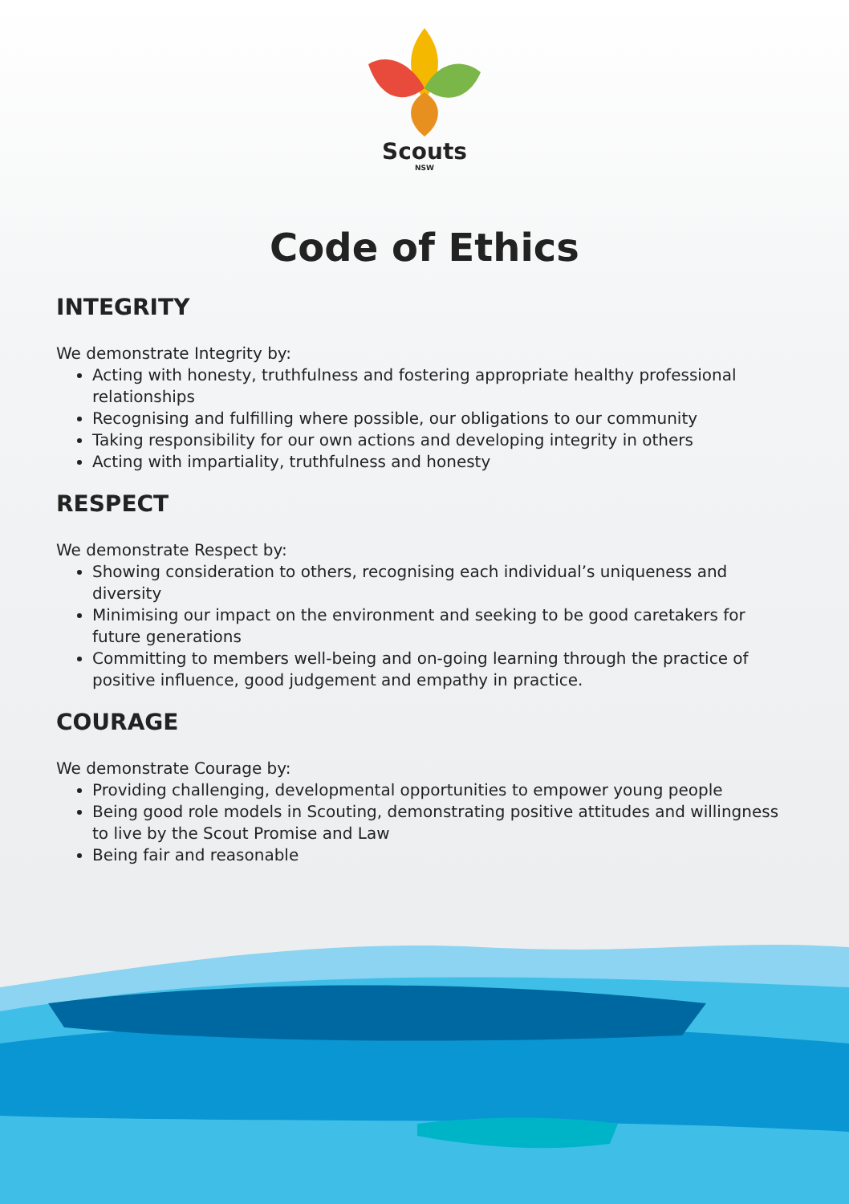Scouts
NSW
Code of Ethics
INTEGRITY
We demonstrate Integrity by:
Acting with honesty, truthfulness and fostering appropriate healthy professional relationships
Recognising and fulfilling where possible, our obligations to our community
Taking responsibility for our own actions and developing integrity in others
Acting with impartiality, truthfulness and honesty
RESPECT
We demonstrate Respect by:
Showing consideration to others, recognising each individual’s uniqueness and diversity
Minimising our impact on the environment and seeking to be good caretakers for future generations
Committing to members well-being and on-going learning through the practice of positive influence, good judgement and empathy in practice.
COURAGE
We demonstrate Courage by:
Providing challenging, developmental opportunities to empower young people
Being good role models in Scouting, demonstrating positive attitudes and willingness to live by the Scout Promise and Law
Being fair and reasonable